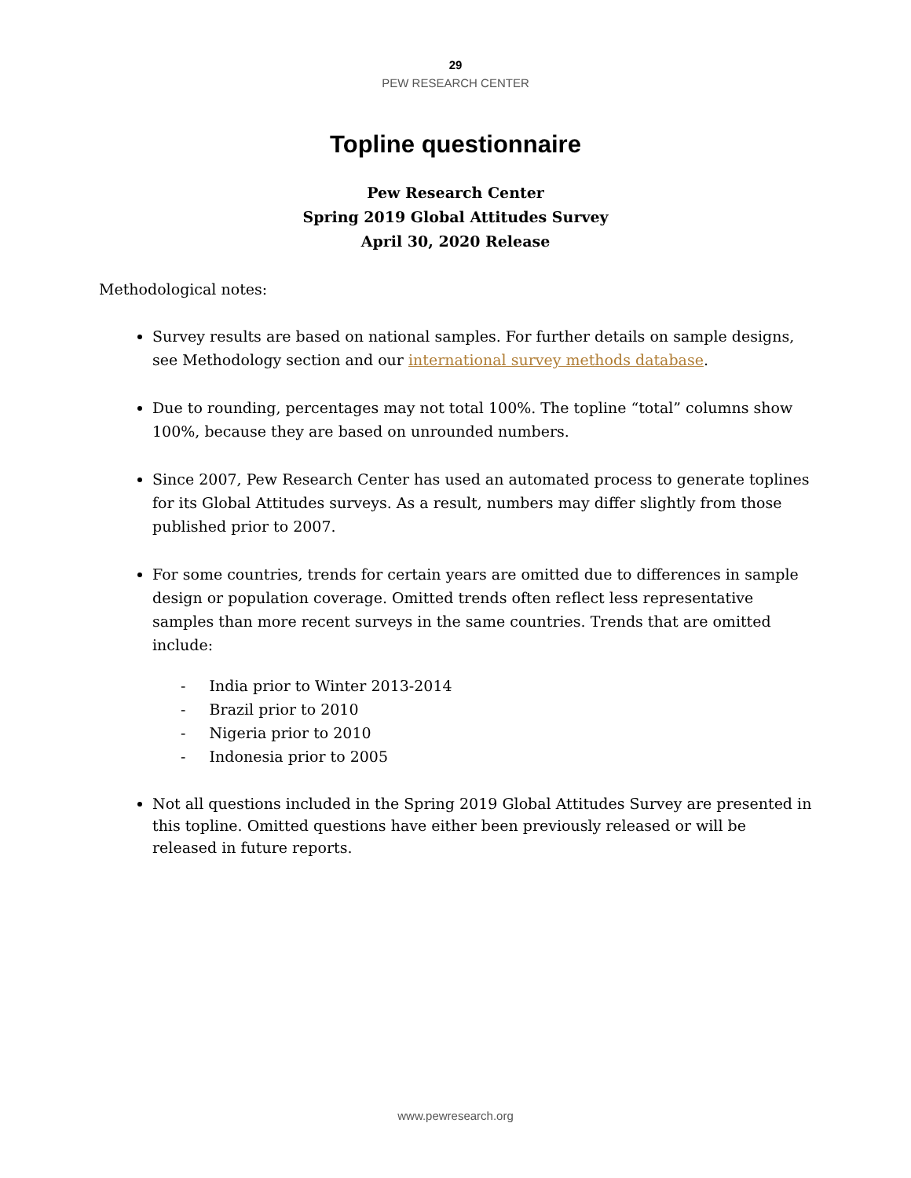29
PEW RESEARCH CENTER
Topline questionnaire
Pew Research Center
Spring 2019 Global Attitudes Survey
April 30, 2020 Release
Methodological notes:
Survey results are based on national samples. For further details on sample designs, see Methodology section and our international survey methods database.
Due to rounding, percentages may not total 100%. The topline “total” columns show 100%, because they are based on unrounded numbers.
Since 2007, Pew Research Center has used an automated process to generate toplines for its Global Attitudes surveys. As a result, numbers may differ slightly from those published prior to 2007.
For some countries, trends for certain years are omitted due to differences in sample design or population coverage. Omitted trends often reflect less representative samples than more recent surveys in the same countries. Trends that are omitted include:
- India prior to Winter 2013-2014
- Brazil prior to 2010
- Nigeria prior to 2010
- Indonesia prior to 2005
Not all questions included in the Spring 2019 Global Attitudes Survey are presented in this topline. Omitted questions have either been previously released or will be released in future reports.
www.pewresearch.org